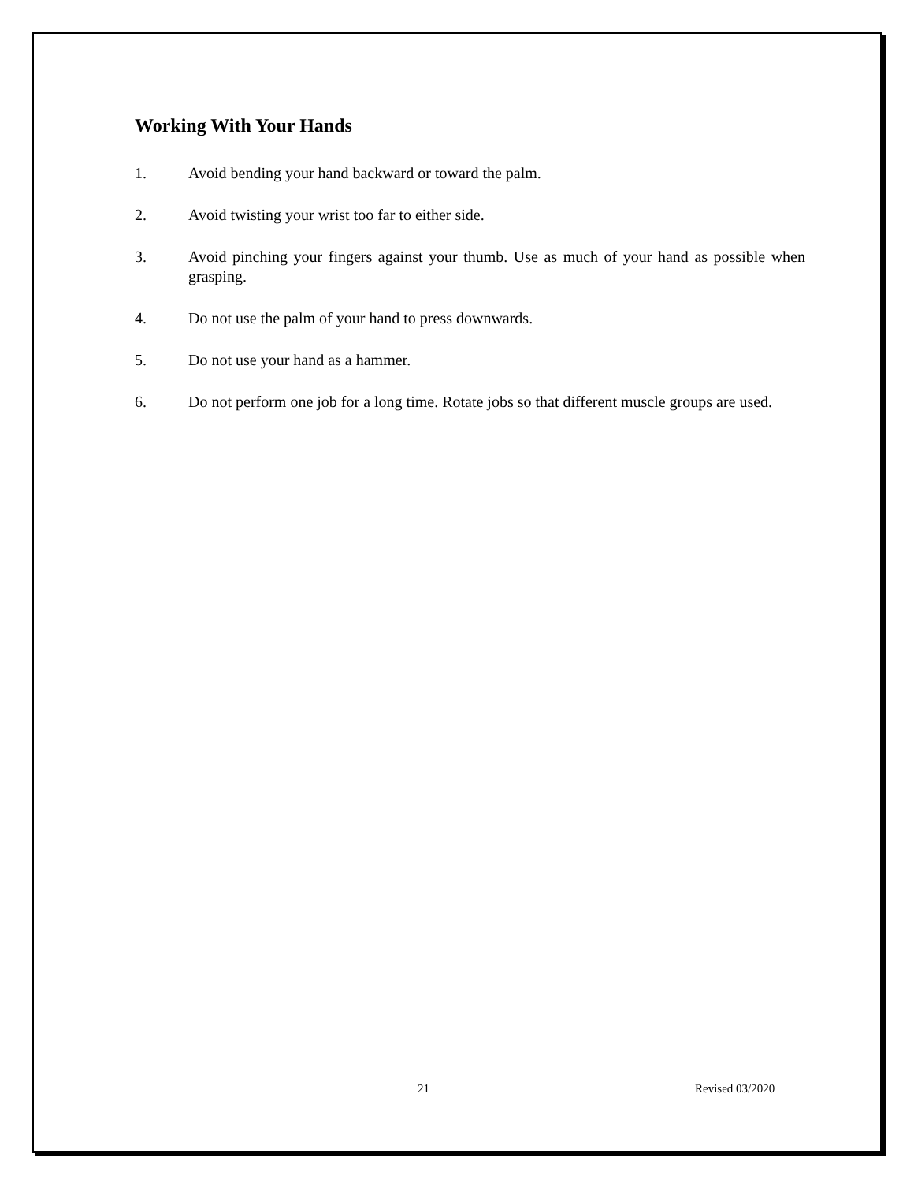Working With Your Hands
1. Avoid bending your hand backward or toward the palm.
2. Avoid twisting your wrist too far to either side.
3. Avoid pinching your fingers against your thumb. Use as much of your hand as possible when grasping.
4. Do not use the palm of your hand to press downwards.
5. Do not use your hand as a hammer.
6. Do not perform one job for a long time. Rotate jobs so that different muscle groups are used.
21 Revised 03/2020